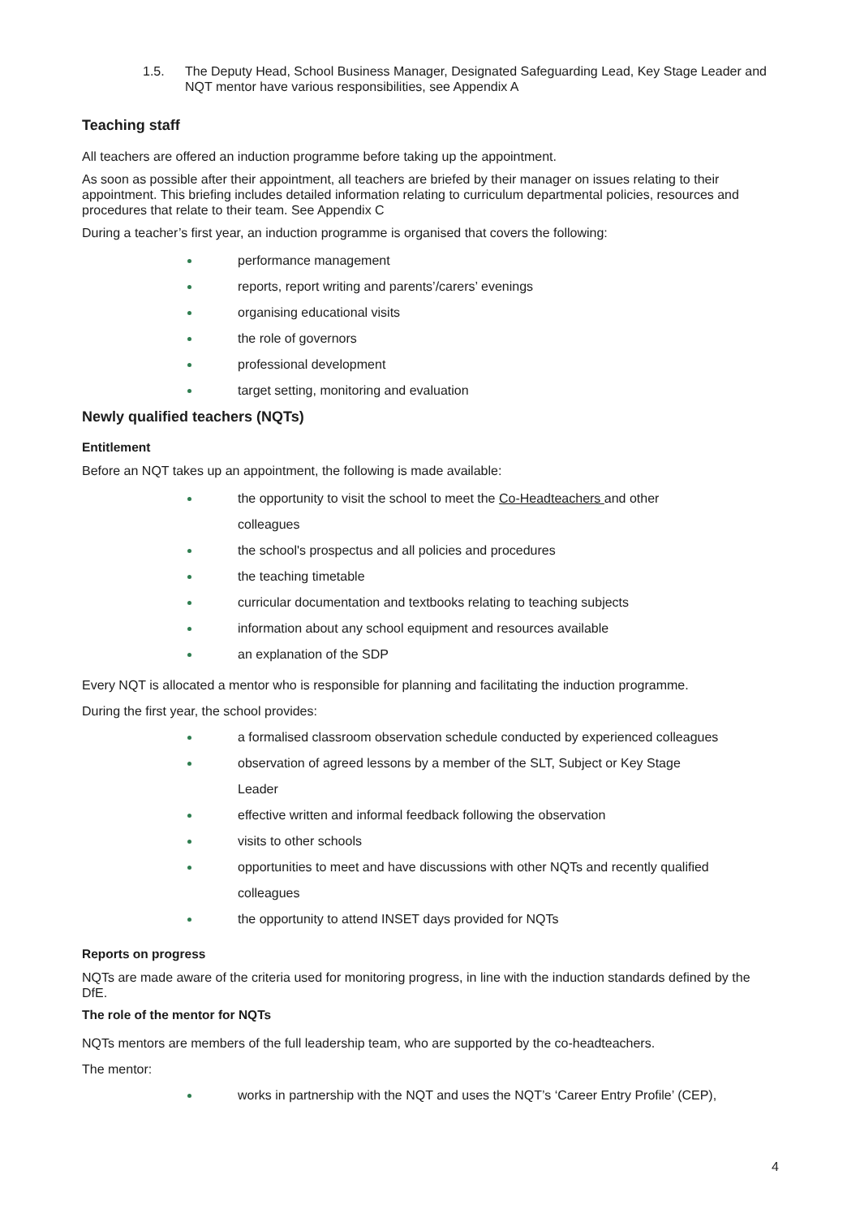1.5. The Deputy Head, School Business Manager, Designated Safeguarding Lead, Key Stage Leader and NQT mentor have various responsibilities, see Appendix A
Teaching staff
All teachers are offered an induction programme before taking up the appointment.
As soon as possible after their appointment, all teachers are briefed by their manager on issues relating to their appointment. This briefing includes detailed information relating to curriculum departmental policies, resources and procedures that relate to their team. See Appendix C
During a teacher’s first year, an induction programme is organised that covers the following:
performance management
reports, report writing and parents’/carers’ evenings
organising educational visits
the role of governors
professional development
target setting, monitoring and evaluation
Newly qualified teachers (NQTs)
Entitlement
Before an NQT takes up an appointment, the following is made available:
the opportunity to visit the school to meet the Co-Headteachers and other
colleagues
the school's prospectus and all policies and procedures
the teaching timetable
curricular documentation and textbooks relating to teaching subjects
information about any school equipment and resources available
an explanation of the SDP
Every NQT is allocated a mentor who is responsible for planning and facilitating the induction programme.
During the first year, the school provides:
a formalised classroom observation schedule conducted by experienced colleagues
observation of agreed lessons by a member of the SLT, Subject or Key Stage
Leader
effective written and informal feedback following the observation
visits to other schools
opportunities to meet and have discussions with other NQTs and recently qualified
colleagues
the opportunity to attend INSET days provided for NQTs
Reports on progress
NQTs are made aware of the criteria used for monitoring progress, in line with the induction standards defined by the DfE.
The role of the mentor for NQTs
NQTs mentors are members of the full leadership team, who are supported by the co-headteachers.
The mentor:
works in partnership with the NQT and uses the NQT’s ‘Career Entry Profile’ (CEP),
4